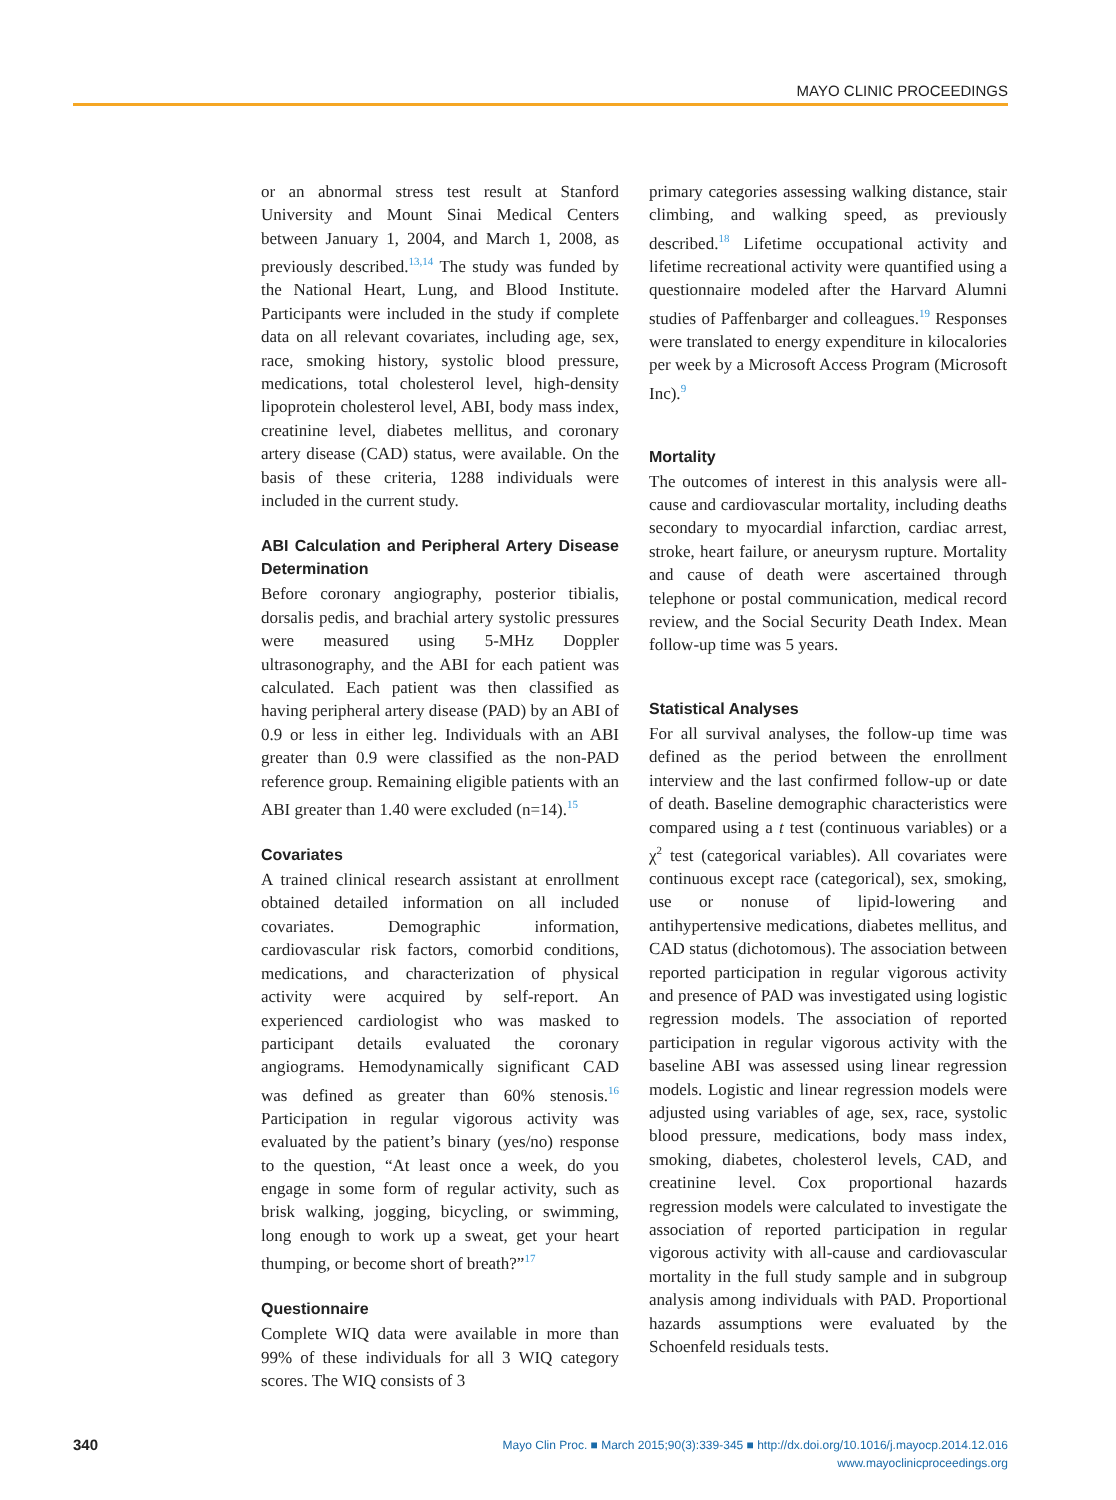MAYO CLINIC PROCEEDINGS
or an abnormal stress test result at Stanford University and Mount Sinai Medical Centers between January 1, 2004, and March 1, 2008, as previously described.<sup>13,14</sup> The study was funded by the National Heart, Lung, and Blood Institute. Participants were included in the study if complete data on all relevant covariates, including age, sex, race, smoking history, systolic blood pressure, medications, total cholesterol level, high-density lipoprotein cholesterol level, ABI, body mass index, creatinine level, diabetes mellitus, and coronary artery disease (CAD) status, were available. On the basis of these criteria, 1288 individuals were included in the current study.
ABI Calculation and Peripheral Artery Disease Determination
Before coronary angiography, posterior tibialis, dorsalis pedis, and brachial artery systolic pressures were measured using 5-MHz Doppler ultrasonography, and the ABI for each patient was calculated. Each patient was then classified as having peripheral artery disease (PAD) by an ABI of 0.9 or less in either leg. Individuals with an ABI greater than 0.9 were classified as the non-PAD reference group. Remaining eligible patients with an ABI greater than 1.40 were excluded (n=14).<sup>15</sup>
Covariates
A trained clinical research assistant at enrollment obtained detailed information on all included covariates. Demographic information, cardiovascular risk factors, comorbid conditions, medications, and characterization of physical activity were acquired by self-report. An experienced cardiologist who was masked to participant details evaluated the coronary angiograms. Hemodynamically significant CAD was defined as greater than 60% stenosis.<sup>16</sup> Participation in regular vigorous activity was evaluated by the patient’s binary (yes/no) response to the question, “At least once a week, do you engage in some form of regular activity, such as brisk walking, jogging, bicycling, or swimming, long enough to work up a sweat, get your heart thumping, or become short of breath?”<sup>17</sup>
Questionnaire
Complete WIQ data were available in more than 99% of these individuals for all 3 WIQ category scores. The WIQ consists of 3
primary categories assessing walking distance, stair climbing, and walking speed, as previously described.<sup>18</sup> Lifetime occupational activity and lifetime recreational activity were quantified using a questionnaire modeled after the Harvard Alumni studies of Paffenbarger and colleagues.<sup>19</sup> Responses were translated to energy expenditure in kilocalories per week by a Microsoft Access Program (Microsoft Inc).<sup>9</sup>
Mortality
The outcomes of interest in this analysis were all-cause and cardiovascular mortality, including deaths secondary to myocardial infarction, cardiac arrest, stroke, heart failure, or aneurysm rupture. Mortality and cause of death were ascertained through telephone or postal communication, medical record review, and the Social Security Death Index. Mean follow-up time was 5 years.
Statistical Analyses
For all survival analyses, the follow-up time was defined as the period between the enrollment interview and the last confirmed follow-up or date of death. Baseline demographic characteristics were compared using a t test (continuous variables) or a χ<sup>2</sup> test (categorical variables). All covariates were continuous except race (categorical), sex, smoking, use or nonuse of lipid-lowering and antihypertensive medications, diabetes mellitus, and CAD status (dichotomous). The association between reported participation in regular vigorous activity and presence of PAD was investigated using logistic regression models. The association of reported participation in regular vigorous activity with the baseline ABI was assessed using linear regression models. Logistic and linear regression models were adjusted using variables of age, sex, race, systolic blood pressure, medications, body mass index, smoking, diabetes, cholesterol levels, CAD, and creatinine level. Cox proportional hazards regression models were calculated to investigate the association of reported participation in regular vigorous activity with all-cause and cardiovascular mortality in the full study sample and in subgroup analysis among individuals with PAD. Proportional hazards assumptions were evaluated by the Schoenfeld residuals tests.
340
Mayo Clin Proc. ■ March 2015;90(3):339-345 ■ http://dx.doi.org/10.1016/j.mayocp.2014.12.016
www.mayoclinicproceedings.org